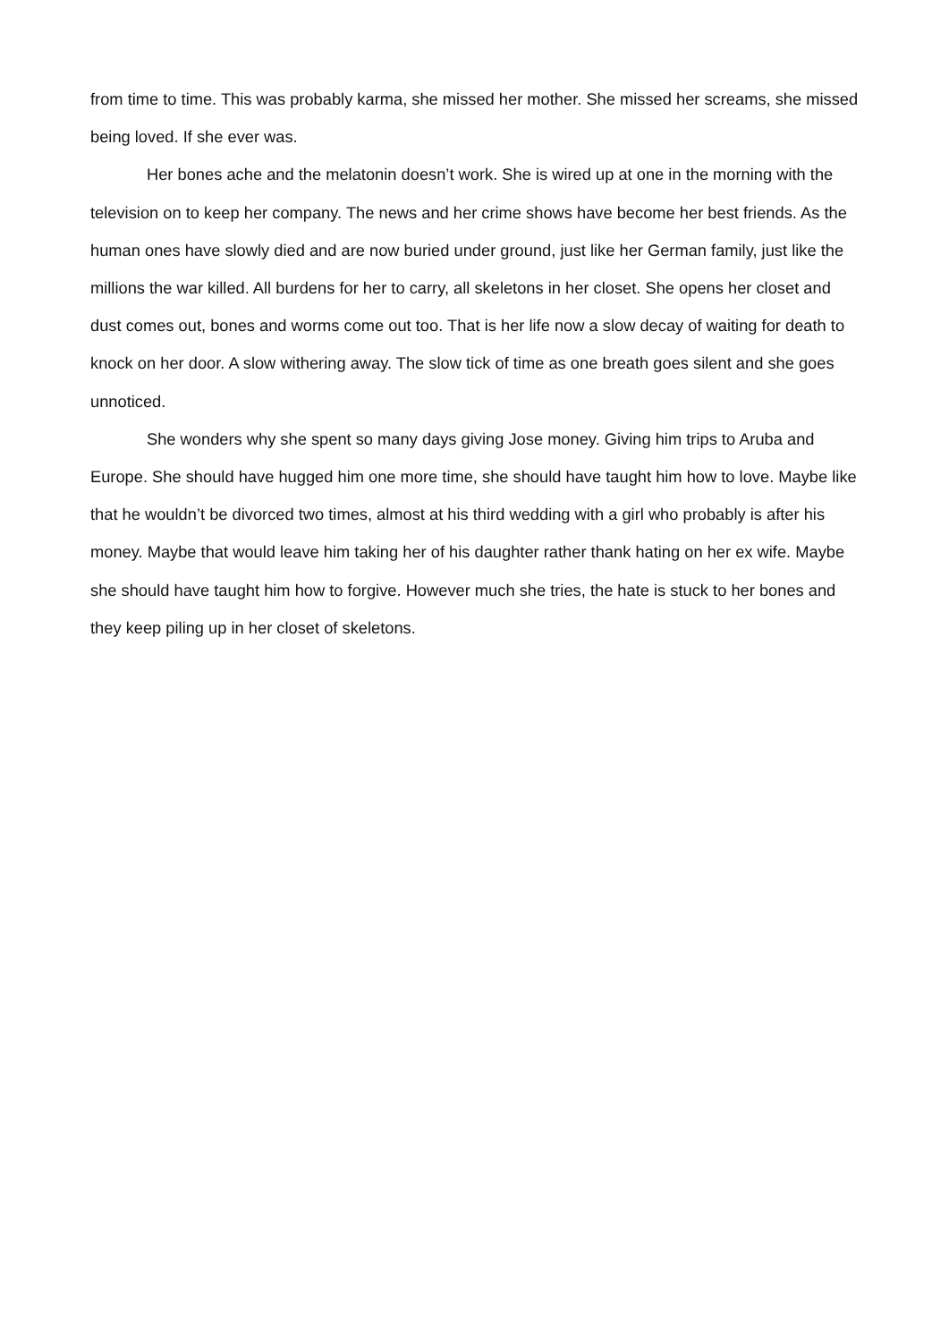from time to time. This was probably karma, she missed her mother. She missed her screams, she missed being loved. If she ever was.
Her bones ache and the melatonin doesn’t work. She is wired up at one in the morning with the television on to keep her company. The news and her crime shows have become her best friends. As the human ones have slowly died and are now buried under ground, just like her German family, just like the millions the war killed. All burdens for her to carry, all skeletons in her closet. She opens her closet and dust comes out, bones and worms come out too. That is her life now a slow decay of waiting for death to knock on her door. A slow withering away. The slow tick of time as one breath goes silent and she goes unnoticed.
She wonders why she spent so many days giving Jose money. Giving him trips to Aruba and Europe. She should have hugged him one more time, she should have taught him how to love. Maybe like that he wouldn’t be divorced two times, almost at his third wedding with a girl who probably is after his money. Maybe that would leave him taking her of his daughter rather thank hating on her ex wife. Maybe she should have taught him how to forgive. However much she tries, the hate is stuck to her bones and they keep piling up in her closet of skeletons.